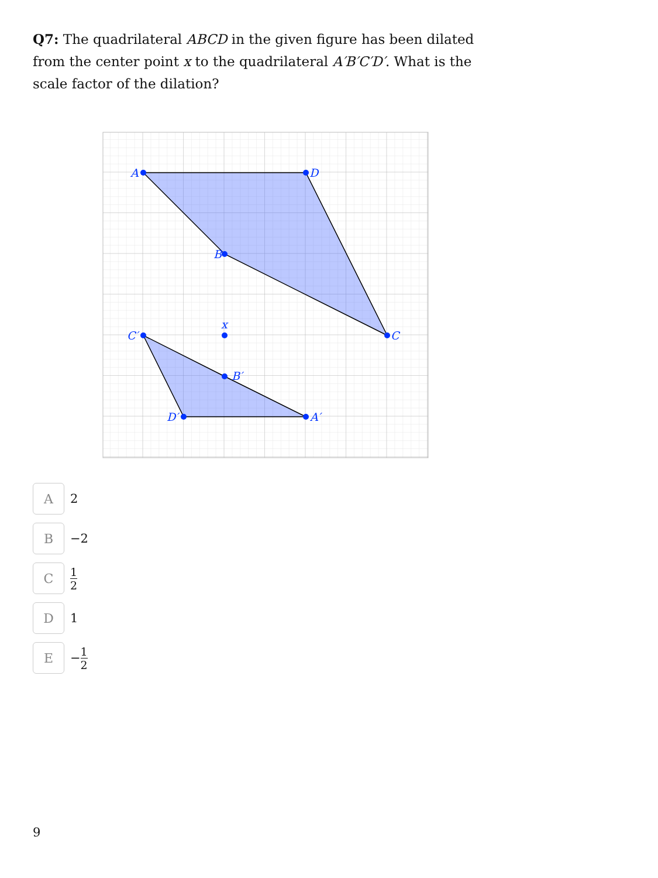Q7: The quadrilateral ABCD in the given figure has been dilated from the center point x to the quadrilateral A′B′C′D′. What is the scale factor of the dilation?
A
D
B
C
C′
x
B′
D′
A′
A
2
B
−2
C
1 2
D
1
E
− 1 2
9